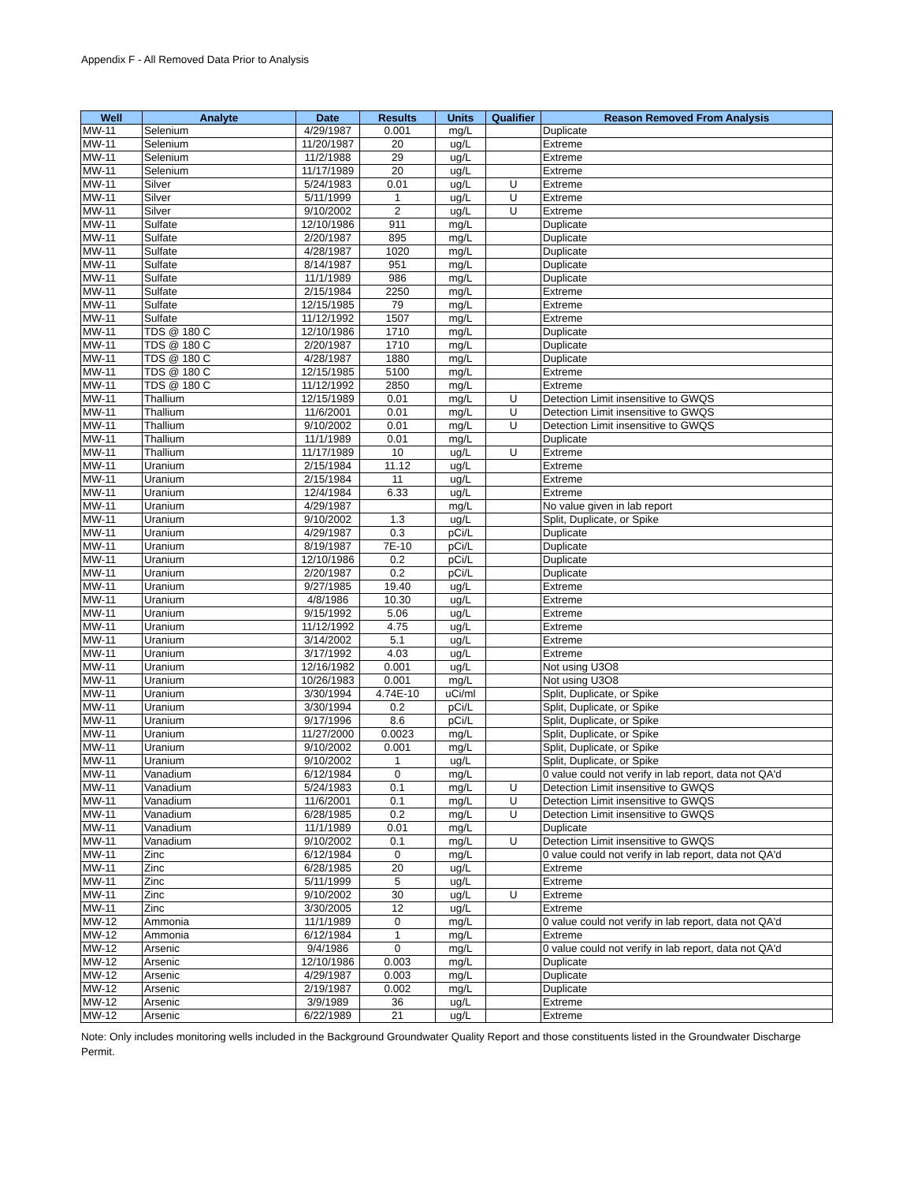Appendix F - All Removed Data Prior to Analysis
| Well | Analyte | Date | Results | Units | Qualifier | Reason Removed From Analysis |
| --- | --- | --- | --- | --- | --- | --- |
| MW-11 | Selenium | 4/29/1987 | 0.001 | mg/L | | Duplicate |
| MW-11 | Selenium | 11/20/1987 | 20 | ug/L | | Extreme |
| MW-11 | Selenium | 11/2/1988 | 29 | ug/L | | Extreme |
| MW-11 | Selenium | 11/17/1989 | 20 | ug/L | | Extreme |
| MW-11 | Silver | 5/24/1983 | 0.01 | ug/L | U | Extreme |
| MW-11 | Silver | 5/11/1999 | 1 | ug/L | U | Extreme |
| MW-11 | Silver | 9/10/2002 | 2 | ug/L | U | Extreme |
| MW-11 | Sulfate | 12/10/1986 | 911 | mg/L | | Duplicate |
| MW-11 | Sulfate | 2/20/1987 | 895 | mg/L | | Duplicate |
| MW-11 | Sulfate | 4/28/1987 | 1020 | mg/L | | Duplicate |
| MW-11 | Sulfate | 8/14/1987 | 951 | mg/L | | Duplicate |
| MW-11 | Sulfate | 11/1/1989 | 986 | mg/L | | Duplicate |
| MW-11 | Sulfate | 2/15/1984 | 2250 | mg/L | | Extreme |
| MW-11 | Sulfate | 12/15/1985 | 79 | mg/L | | Extreme |
| MW-11 | Sulfate | 11/12/1992 | 1507 | mg/L | | Extreme |
| MW-11 | TDS @ 180 C | 12/10/1986 | 1710 | mg/L | | Duplicate |
| MW-11 | TDS @ 180 C | 2/20/1987 | 1710 | mg/L | | Duplicate |
| MW-11 | TDS @ 180 C | 4/28/1987 | 1880 | mg/L | | Duplicate |
| MW-11 | TDS @ 180 C | 12/15/1985 | 5100 | mg/L | | Extreme |
| MW-11 | TDS @ 180 C | 11/12/1992 | 2850 | mg/L | | Extreme |
| MW-11 | Thallium | 12/15/1989 | 0.01 | mg/L | U | Detection Limit insensitive to GWQS |
| MW-11 | Thallium | 11/6/2001 | 0.01 | mg/L | U | Detection Limit insensitive to GWQS |
| MW-11 | Thallium | 9/10/2002 | 0.01 | mg/L | U | Detection Limit insensitive to GWQS |
| MW-11 | Thallium | 11/1/1989 | 0.01 | mg/L | | Duplicate |
| MW-11 | Thallium | 11/17/1989 | 10 | ug/L | U | Extreme |
| MW-11 | Uranium | 2/15/1984 | 11.12 | ug/L | | Extreme |
| MW-11 | Uranium | 2/15/1984 | 11 | ug/L | | Extreme |
| MW-11 | Uranium | 12/4/1984 | 6.33 | ug/L | | Extreme |
| MW-11 | Uranium | 4/29/1987 | | mg/L | | No value given in lab report |
| MW-11 | Uranium | 9/10/2002 | 1.3 | ug/L | | Split, Duplicate, or Spike |
| MW-11 | Uranium | 4/29/1987 | 0.3 | pCi/L | | Duplicate |
| MW-11 | Uranium | 8/19/1987 | 7E-10 | pCi/L | | Duplicate |
| MW-11 | Uranium | 12/10/1986 | 0.2 | pCi/L | | Duplicate |
| MW-11 | Uranium | 2/20/1987 | 0.2 | pCi/L | | Duplicate |
| MW-11 | Uranium | 9/27/1985 | 19.40 | ug/L | | Extreme |
| MW-11 | Uranium | 4/8/1986 | 10.30 | ug/L | | Extreme |
| MW-11 | Uranium | 9/15/1992 | 5.06 | ug/L | | Extreme |
| MW-11 | Uranium | 11/12/1992 | 4.75 | ug/L | | Extreme |
| MW-11 | Uranium | 3/14/2002 | 5.1 | ug/L | | Extreme |
| MW-11 | Uranium | 3/17/1992 | 4.03 | ug/L | | Extreme |
| MW-11 | Uranium | 12/16/1982 | 0.001 | ug/L | | Not using U3O8 |
| MW-11 | Uranium | 10/26/1983 | 0.001 | mg/L | | Not using U3O8 |
| MW-11 | Uranium | 3/30/1994 | 4.74E-10 | uCi/ml | | Split, Duplicate, or Spike |
| MW-11 | Uranium | 3/30/1994 | 0.2 | pCi/L | | Split, Duplicate, or Spike |
| MW-11 | Uranium | 9/17/1996 | 8.6 | pCi/L | | Split, Duplicate, or Spike |
| MW-11 | Uranium | 11/27/2000 | 0.0023 | mg/L | | Split, Duplicate, or Spike |
| MW-11 | Uranium | 9/10/2002 | 0.001 | mg/L | | Split, Duplicate, or Spike |
| MW-11 | Uranium | 9/10/2002 | 1 | ug/L | | Split, Duplicate, or Spike |
| MW-11 | Vanadium | 6/12/1984 | 0 | mg/L | | 0 value could not verify in lab report, data not QA'd |
| MW-11 | Vanadium | 5/24/1983 | 0.1 | mg/L | U | Detection Limit insensitive to GWQS |
| MW-11 | Vanadium | 11/6/2001 | 0.1 | mg/L | U | Detection Limit insensitive to GWQS |
| MW-11 | Vanadium | 6/28/1985 | 0.2 | mg/L | U | Detection Limit insensitive to GWQS |
| MW-11 | Vanadium | 11/1/1989 | 0.01 | mg/L | | Duplicate |
| MW-11 | Vanadium | 9/10/2002 | 0.1 | mg/L | U | Detection Limit insensitive to GWQS |
| MW-11 | Zinc | 6/12/1984 | 0 | mg/L | | 0 value could not verify in lab report, data not QA'd |
| MW-11 | Zinc | 6/28/1985 | 20 | ug/L | | Extreme |
| MW-11 | Zinc | 5/11/1999 | 5 | ug/L | | Extreme |
| MW-11 | Zinc | 9/10/2002 | 30 | ug/L | U | Extreme |
| MW-11 | Zinc | 3/30/2005 | 12 | ug/L | | Extreme |
| MW-12 | Ammonia | 11/1/1989 | 0 | mg/L | | 0 value could not verify in lab report, data not QA'd |
| MW-12 | Ammonia | 6/12/1984 | 1 | mg/L | | Extreme |
| MW-12 | Arsenic | 9/4/1986 | 0 | mg/L | | 0 value could not verify in lab report, data not QA'd |
| MW-12 | Arsenic | 12/10/1986 | 0.003 | mg/L | | Duplicate |
| MW-12 | Arsenic | 4/29/1987 | 0.003 | mg/L | | Duplicate |
| MW-12 | Arsenic | 2/19/1987 | 0.002 | mg/L | | Duplicate |
| MW-12 | Arsenic | 3/9/1989 | 36 | ug/L | | Extreme |
| MW-12 | Arsenic | 6/22/1989 | 21 | ug/L | | Extreme |
Note: Only includes monitoring wells included in the Background Groundwater Quality Report and those constituents listed in the Groundwater Discharge Permit.